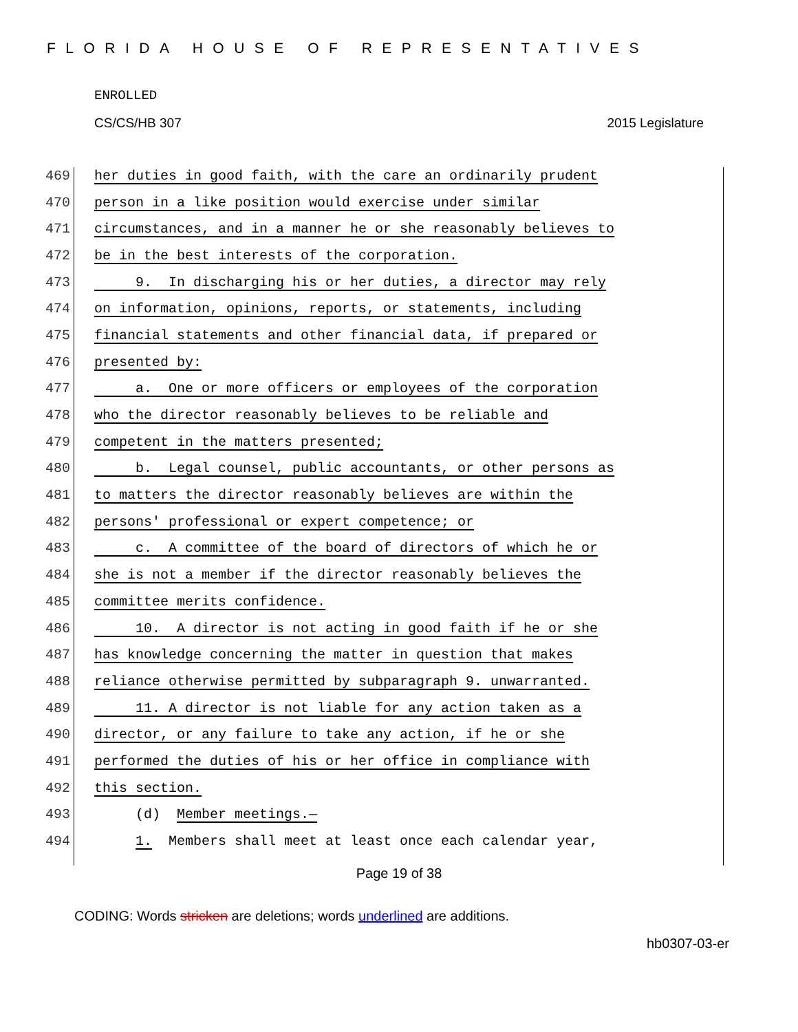FLORIDA HOUSE OF REPRESENTATIVES
ENROLLED
CS/CS/HB 307 2015 Legislature
469 her duties in good faith, with the care an ordinarily prudent
470 person in a like position would exercise under similar
471 circumstances, and in a manner he or she reasonably believes to
472 be in the best interests of the corporation.
473 9. In discharging his or her duties, a director may rely
474 on information, opinions, reports, or statements, including
475 financial statements and other financial data, if prepared or
476 presented by:
477 a. One or more officers or employees of the corporation
478 who the director reasonably believes to be reliable and
479 competent in the matters presented;
480 b. Legal counsel, public accountants, or other persons as
481 to matters the director reasonably believes are within the
482 persons' professional or expert competence; or
483 c. A committee of the board of directors of which he or
484 she is not a member if the director reasonably believes the
485 committee merits confidence.
486 10. A director is not acting in good faith if he or she
487 has knowledge concerning the matter in question that makes
488 reliance otherwise permitted by subparagraph 9. unwarranted.
489 11. A director is not liable for any action taken as a
490 director, or any failure to take any action, if he or she
491 performed the duties of his or her office in compliance with
492 this section.
493 (d) Member meetings.—
494 1. Members shall meet at least once each calendar year,
Page 19 of 38
CODING: Words stricken are deletions; words underlined are additions.
hb0307-03-er